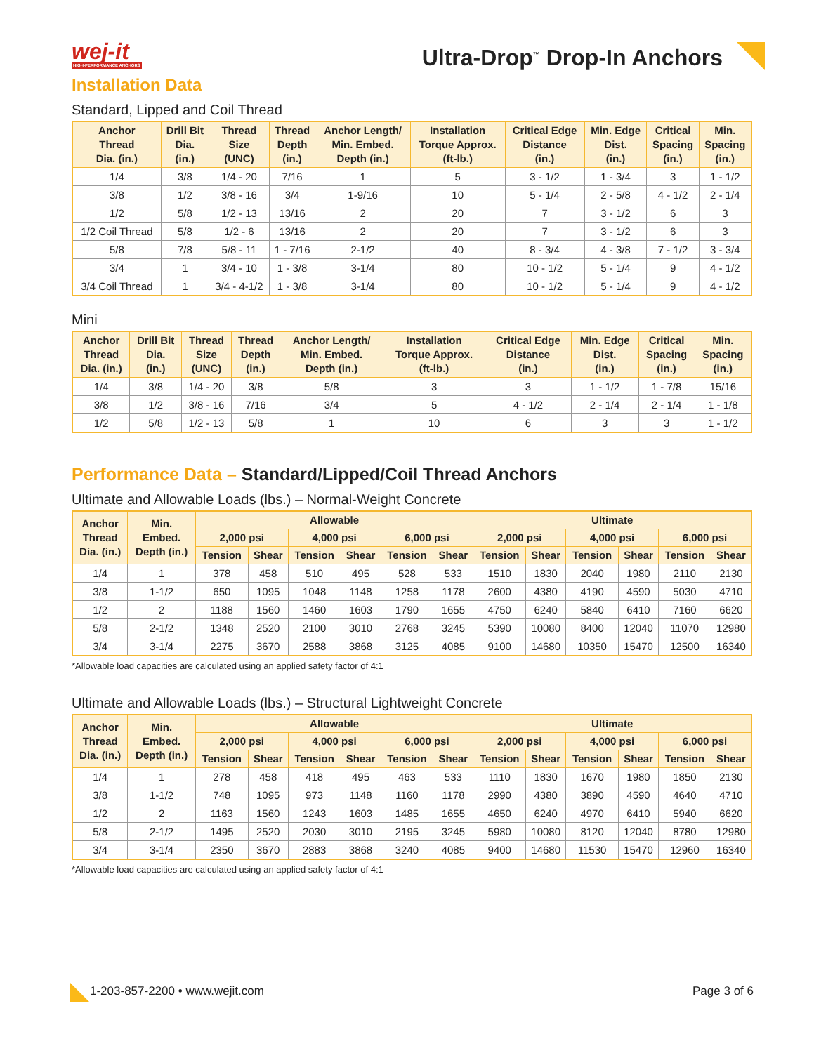wej-it
HIGH-PERFORMANCE ANCHORS
Ultra-Drop<sup>™</sup> Drop-In Anchors
Installation Data
Standard, Lipped and Coil Thread
| Anchor Thread Dia. (in.) | Drill Bit Dia. (in.) | Thread Size (UNC) | Thread Depth (in.) | Anchor Length/ Min. Embed. Depth (in.) | Installation Torque Approx. (ft-lb.) | Critical Edge Distance (in.) | Min. Edge Dist. (in.) | Critical Spacing (in.) | Min. Spacing (in.) |
| --- | --- | --- | --- | --- | --- | --- | --- | --- | --- |
| 1/4 | 3/8 | 1/4 - 20 | 7/16 | 1 | 5 | 3 - 1/2 | 1 - 3/4 | 3 | 1 - 1/2 |
| 3/8 | 1/2 | 3/8 - 16 | 3/4 | 1-9/16 | 10 | 5 - 1/4 | 2 - 5/8 | 4 - 1/2 | 2 - 1/4 |
| 1/2 | 5/8 | 1/2 - 13 | 13/16 | 2 | 20 | 7 | 3 - 1/2 | 6 | 3 |
| 1/2 Coil Thread | 5/8 | 1/2 - 6 | 13/16 | 2 | 20 | 7 | 3 - 1/2 | 6 | 3 |
| 5/8 | 7/8 | 5/8 - 11 | 1 - 7/16 | 2-1/2 | 40 | 8 - 3/4 | 4 - 3/8 | 7 - 1/2 | 3 - 3/4 |
| 3/4 | 1 | 3/4 - 10 | 1 - 3/8 | 3-1/4 | 80 | 10 - 1/2 | 5 - 1/4 | 9 | 4 - 1/2 |
| 3/4 Coil Thread | 1 | 3/4 - 4-1/2 | 1 - 3/8 | 3-1/4 | 80 | 10 - 1/2 | 5 - 1/4 | 9 | 4 - 1/2 |
Mini
| Anchor Thread Dia. (in.) | Drill Bit Dia. (in.) | Thread Size (UNC) | Thread Depth (in.) | Anchor Length/ Min. Embed. Depth (in.) | Installation Torque Approx. (ft-lb.) | Critical Edge Distance (in.) | Min. Edge Dist. (in.) | Critical Spacing (in.) | Min. Spacing (in.) |
| --- | --- | --- | --- | --- | --- | --- | --- | --- | --- |
| 1/4 | 3/8 | 1/4 - 20 | 3/8 | 5/8 | 3 | 3 | 1 - 1/2 | 1 - 7/8 | 15/16 |
| 3/8 | 1/2 | 3/8 - 16 | 7/16 | 3/4 | 5 | 4 - 1/2 | 2 - 1/4 | 2 - 1/4 | 1 - 1/8 |
| 1/2 | 5/8 | 1/2 - 13 | 5/8 | 1 | 10 | 6 | 3 | 3 | 1 - 1/2 |
Performance Data – Standard/Lipped/Coil Thread Anchors
Ultimate and Allowable Loads (lbs.) – Normal-Weight Concrete
| Anchor Thread Dia. (in.) | Min. Embed. Depth (in.) | Allowable | | | | | | Ultimate | | | | | |
| --- | --- | --- | --- | --- | --- | --- | --- | --- | --- | --- | --- | --- | --- |
| | | 2,000 psi | | 4,000 psi | | 6,000 psi | | 2,000 psi | | 4,000 psi | | 6,000 psi | |
| | | Tension | Shear | Tension | Shear | Tension | Shear | Tension | Shear | Tension | Shear | Tension | Shear |
| 1/4 | 1 | 378 | 458 | 510 | 495 | 528 | 533 | 1510 | 1830 | 2040 | 1980 | 2110 | 2130 |
| 3/8 | 1-1/2 | 650 | 1095 | 1048 | 1148 | 1258 | 1178 | 2600 | 4380 | 4190 | 4590 | 5030 | 4710 |
| 1/2 | 2 | 1188 | 1560 | 1460 | 1603 | 1790 | 1655 | 4750 | 6240 | 5840 | 6410 | 7160 | 6620 |
| 5/8 | 2-1/2 | 1348 | 2520 | 2100 | 3010 | 2768 | 3245 | 5390 | 10080 | 8400 | 12040 | 11070 | 12980 |
| 3/4 | 3-1/4 | 2275 | 3670 | 2588 | 3868 | 3125 | 4085 | 9100 | 14680 | 10350 | 15470 | 12500 | 16340 |
*Allowable load capacities are calculated using an applied safety factor of 4:1
Ultimate and Allowable Loads (lbs.) – Structural Lightweight Concrete
| Anchor Thread Dia. (in.) | Min. Embed. Depth (in.) | Allowable | | | | | | Ultimate | | | | | |
| --- | --- | --- | --- | --- | --- | --- | --- | --- | --- | --- | --- | --- | --- |
| | | 2,000 psi | | 4,000 psi | | 6,000 psi | | 2,000 psi | | 4,000 psi | | 6,000 psi | |
| | | Tension | Shear | Tension | Shear | Tension | Shear | Tension | Shear | Tension | Shear | Tension | Shear |
| 1/4 | 1 | 278 | 458 | 418 | 495 | 463 | 533 | 1110 | 1830 | 1670 | 1980 | 1850 | 2130 |
| 3/8 | 1-1/2 | 748 | 1095 | 973 | 1148 | 1160 | 1178 | 2990 | 4380 | 3890 | 4590 | 4640 | 4710 |
| 1/2 | 2 | 1163 | 1560 | 1243 | 1603 | 1485 | 1655 | 4650 | 6240 | 4970 | 6410 | 5940 | 6620 |
| 5/8 | 2-1/2 | 1495 | 2520 | 2030 | 3010 | 2195 | 3245 | 5980 | 10080 | 8120 | 12040 | 8780 | 12980 |
| 3/4 | 3-1/4 | 2350 | 3670 | 2883 | 3868 | 3240 | 4085 | 9400 | 14680 | 11530 | 15470 | 12960 | 16340 |
*Allowable load capacities are calculated using an applied safety factor of 4:1
1-203-857-2200 • www.wejit.com Page 3 of 6